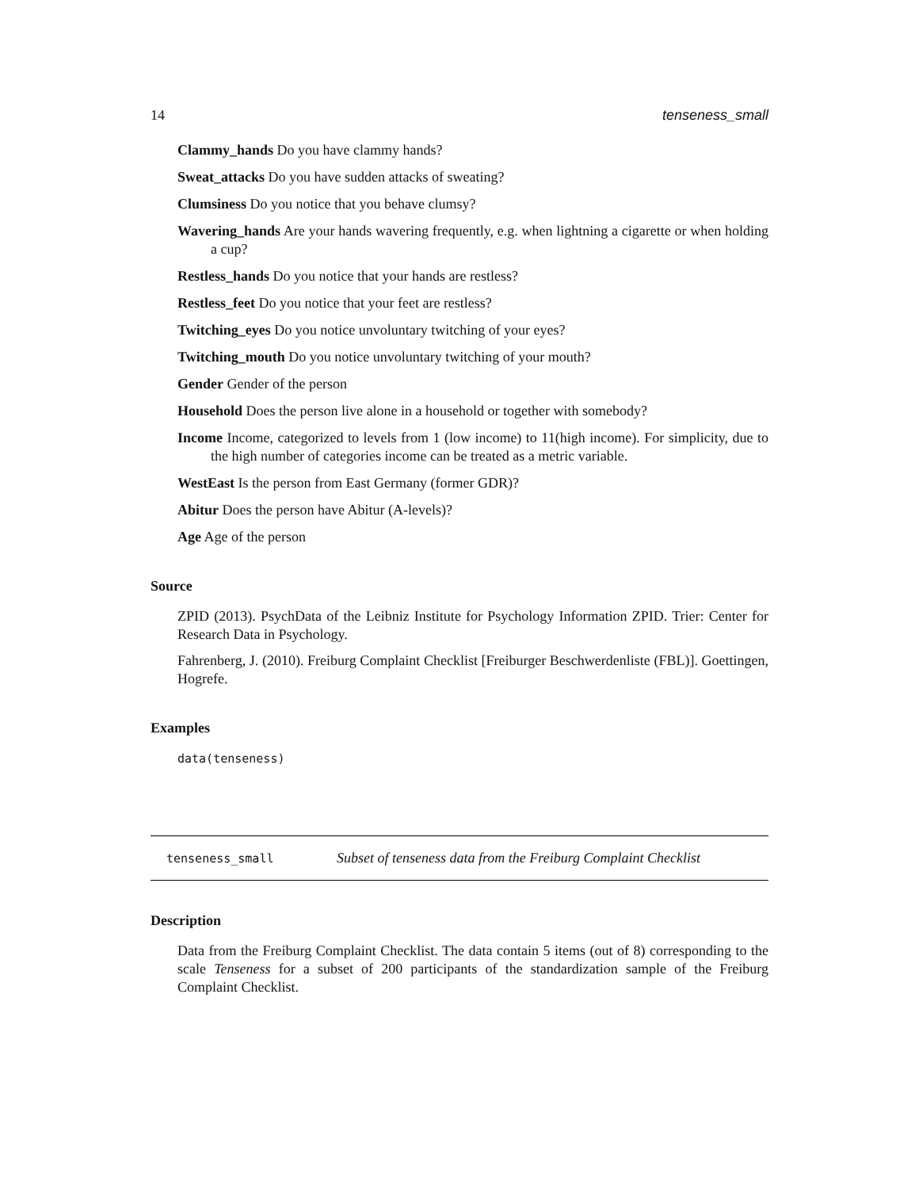14 tenseness_small
Clammy_hands Do you have clammy hands?
Sweat_attacks Do you have sudden attacks of sweating?
Clumsiness Do you notice that you behave clumsy?
Wavering_hands Are your hands wavering frequently, e.g. when lightning a cigarette or when holding a cup?
Restless_hands Do you notice that your hands are restless?
Restless_feet Do you notice that your feet are restless?
Twitching_eyes Do you notice unvoluntary twitching of your eyes?
Twitching_mouth Do you notice unvoluntary twitching of your mouth?
Gender Gender of the person
Household Does the person live alone in a household or together with somebody?
Income Income, categorized to levels from 1 (low income) to 11(high income). For simplicity, due to the high number of categories income can be treated as a metric variable.
WestEast Is the person from East Germany (former GDR)?
Abitur Does the person have Abitur (A-levels)?
Age Age of the person
Source
ZPID (2013). PsychData of the Leibniz Institute for Psychology Information ZPID. Trier: Center for Research Data in Psychology.
Fahrenberg, J. (2010). Freiburg Complaint Checklist [Freiburger Beschwerdenliste (FBL)]. Goettingen, Hogrefe.
Examples
data(tenseness)
tenseness_small Subset of tenseness data from the Freiburg Complaint Checklist
Description
Data from the Freiburg Complaint Checklist. The data contain 5 items (out of 8) corresponding to the scale Tenseness for a subset of 200 participants of the standardization sample of the Freiburg Complaint Checklist.